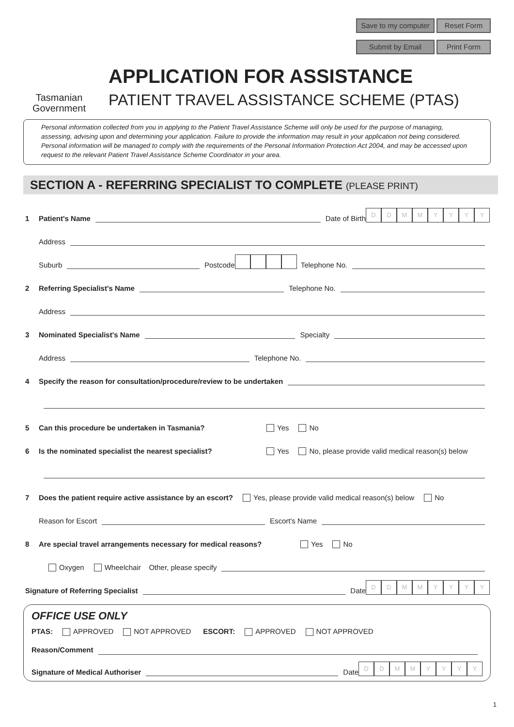Save to my computer Reset Form Submit by Email Print Form
Tasmanian Government
APPLICATION FOR ASSISTANCE
PATIENT TRAVEL ASSISTANCE SCHEME (PTAS)
Personal information collected from you in applying to the Patient Travel Assistance Scheme will only be used for the purpose of managing, assessing, advising upon and determining your application. Failure to provide the information may result in your application not being considered. Personal information will be managed to comply with the requirements of the Personal Information Protection Act 2004, and may be accessed upon request to the relevant Patient Travel Assistance Scheme Coordinator in your area.
SECTION A - REFERRING SPECIALIST TO COMPLETE (PLEASE PRINT)
1 Patient's Name Date of Birth DDMMYYYY
Address
Suburb Postcode Telephone No.
2 Referring Specialist's Name Telephone No.
Address
3 Nominated Specialist's Name Specialty
Address Telephone No.
4 Specify the reason for consultation/procedure/review to be undertaken
5 Can this procedure be undertaken in Tasmania? Yes No
6 Is the nominated specialist the nearest specialist? Yes No, please provide valid medical reason(s) below
7 Does the patient require active assistance by an escort? Yes, please provide valid medical reason(s) below No
Reason for Escort Escort's Name
8 Are special travel arrangements necessary for medical reasons? Yes No
Oxygen Wheelchair Other, please specify
Signature of Referring Specialist Date DDMMYYYY
OFFICE USE ONLY
PTAS: APPROVED NOT APPROVED ESCORT: APPROVED NOT APPROVED
Reason/Comment
Signature of Medical Authoriser Date DDMMYYYY
1